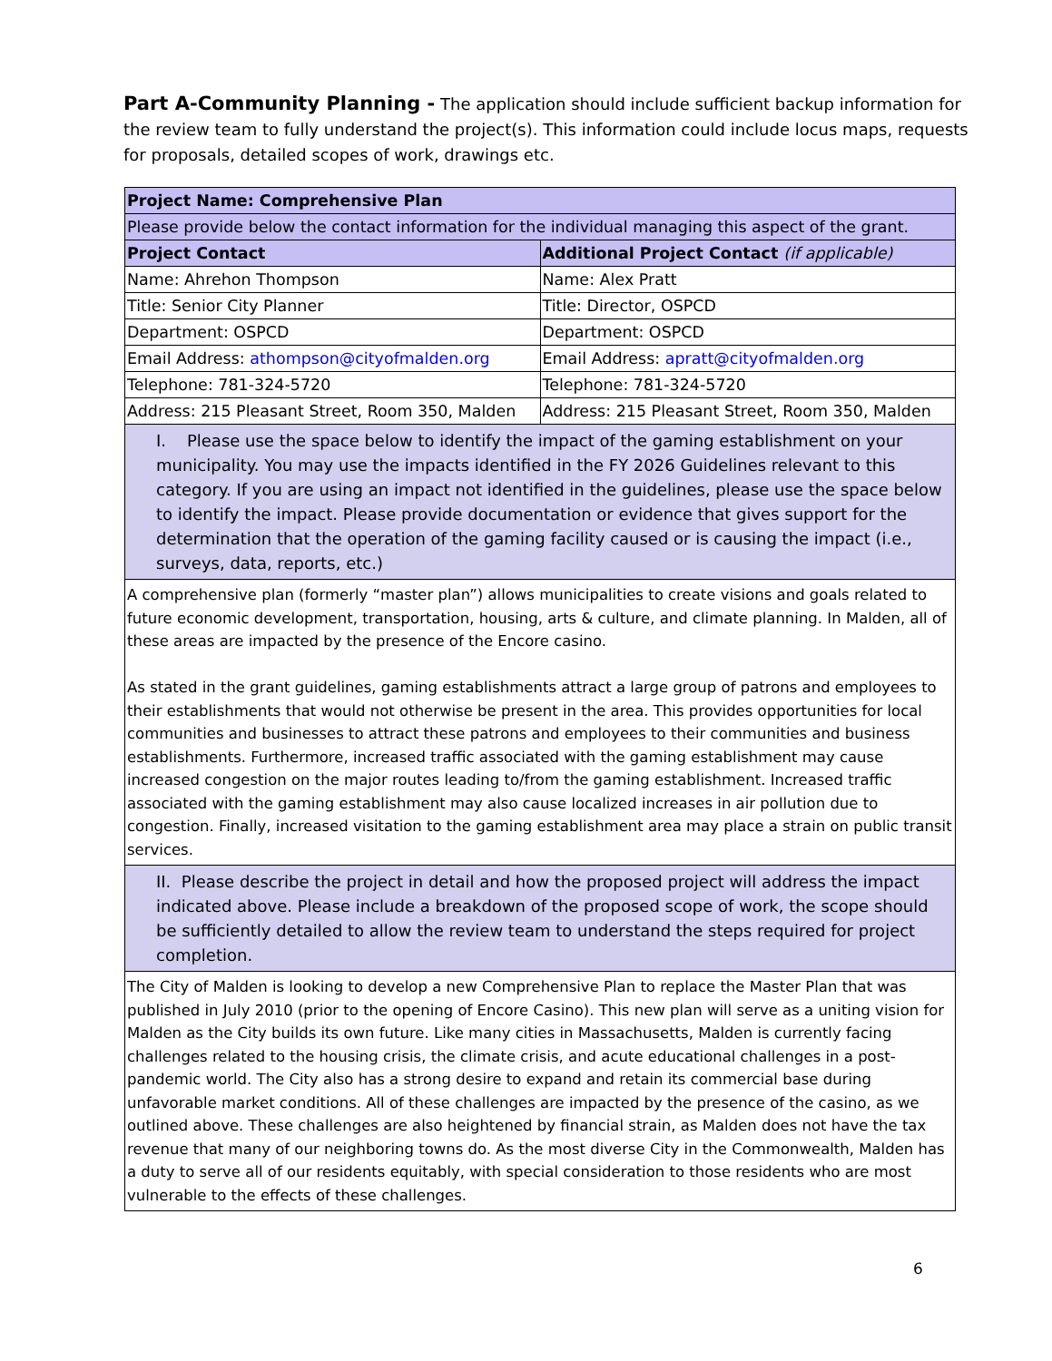Part A-Community Planning - The application should include sufficient backup information for the review team to fully understand the project(s). This information could include locus maps, requests for proposals, detailed scopes of work, drawings etc.
| Project Name: Comprehensive Plan | |
| --- | --- |
| Please provide below the contact information for the individual managing this aspect of the grant. | |
| Project Contact | Additional Project Contact (if applicable) |
| Name: Ahrehon Thompson | Name: Alex Pratt |
| Title: Senior City Planner | Title: Director, OSPCD |
| Department: OSPCD | Department: OSPCD |
| Email Address: athompson@cityofmalden.org | Email Address: apratt@cityofmalden.org |
| Telephone: 781-324-5720 | Telephone: 781-324-5720 |
| Address: 215 Pleasant Street, Room 350, Malden | Address: 215 Pleasant Street, Room 350, Malden |
| I. Please use the space below to identify the impact of the gaming establishment on your municipality. You may use the impacts identified in the FY 2026 Guidelines relevant to this category. If you are using an impact not identified in the guidelines, please use the space below to identify the impact. Please provide documentation or evidence that gives support for the determination that the operation of the gaming facility caused or is causing the impact (i.e., surveys, data, reports, etc.) | |
| A comprehensive plan (formerly “master plan”) allows municipalities to create visions and goals related to future economic development, transportation, housing, arts & culture, and climate planning. In Malden, all of these areas are impacted by the presence of the Encore casino. As stated in the grant guidelines, gaming establishments attract a large group of patrons and employees to their establishments that would not otherwise be present in the area. This provides opportunities for local communities and businesses to attract these patrons and employees to their communities and business establishments. Furthermore, increased traffic associated with the gaming establishment may cause increased congestion on the major routes leading to/from the gaming establishment. Increased traffic associated with the gaming establishment may also cause localized increases in air pollution due to congestion. Finally, increased visitation to the gaming establishment area may place a strain on public transit services. | |
| II. Please describe the project in detail and how the proposed project will address the impact indicated above. Please include a breakdown of the proposed scope of work, the scope should be sufficiently detailed to allow the review team to understand the steps required for project completion. | |
| The City of Malden is looking to develop a new Comprehensive Plan to replace the Master Plan that was published in July 2010 (prior to the opening of Encore Casino). This new plan will serve as a uniting vision for Malden as the City builds its own future. Like many cities in Massachusetts, Malden is currently facing challenges related to the housing crisis, the climate crisis, and acute educational challenges in a post-pandemic world. The City also has a strong desire to expand and retain its commercial base during unfavorable market conditions. All of these challenges are impacted by the presence of the casino, as we outlined above. These challenges are also heightened by financial strain, as Malden does not have the tax revenue that many of our neighboring towns do. As the most diverse City in the Commonwealth, Malden has a duty to serve all of our residents equitably, with special consideration to those residents who are most vulnerable to the effects of these challenges. | |
6